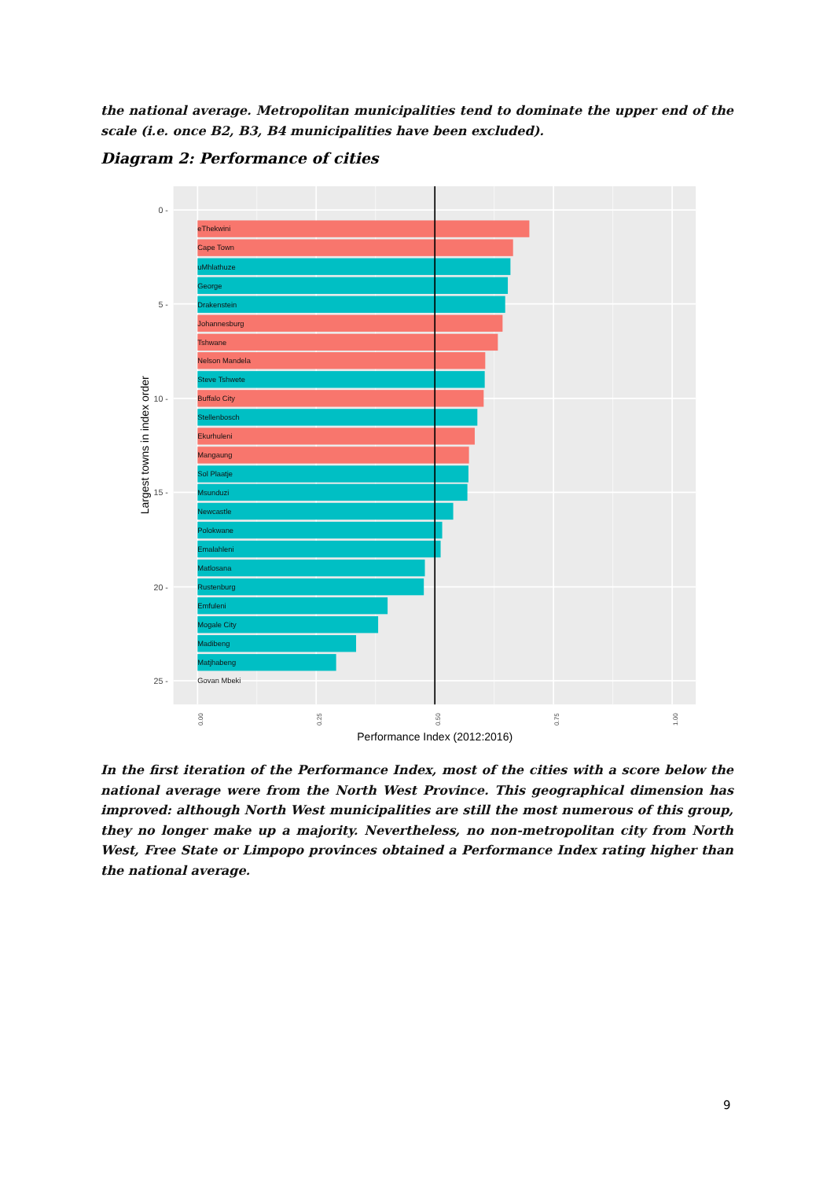the national average. Metropolitan municipalities tend to dominate the upper end of the scale (i.e. once B2, B3, B4 municipalities have been excluded).
Diagram 2: Performance of cities
eThekwini
Cape Town
uMhlathuze
George
Drakenstein
Johannesburg
Tshwane
Nelson Mandela
Steve Tshwete
Buffalo City
Stellenbosch
Ekurhuleni
Mangaung
Sol Plaatje
Msunduzi
Newcastle
Polokwane
Emalahleni
Matlosana
Rustenburg
Emfuleni
Mogale City
Madibeng
Matjhabeng
Govan Mbeki
0 -
5 -
10 -
15 -
20 -
25 -
0.00
0.25
0.50
0.75
1.00
Performance Index (2012:2016)
Largest towns in index order
In the first iteration of the Performance Index, most of the cities with a score below the national average were from the North West Province. This geographical dimension has improved: although North West municipalities are still the most numerous of this group, they no longer make up a majority. Nevertheless, no non-metropolitan city from North West, Free State or Limpopo provinces obtained a Performance Index rating higher than the national average.
9